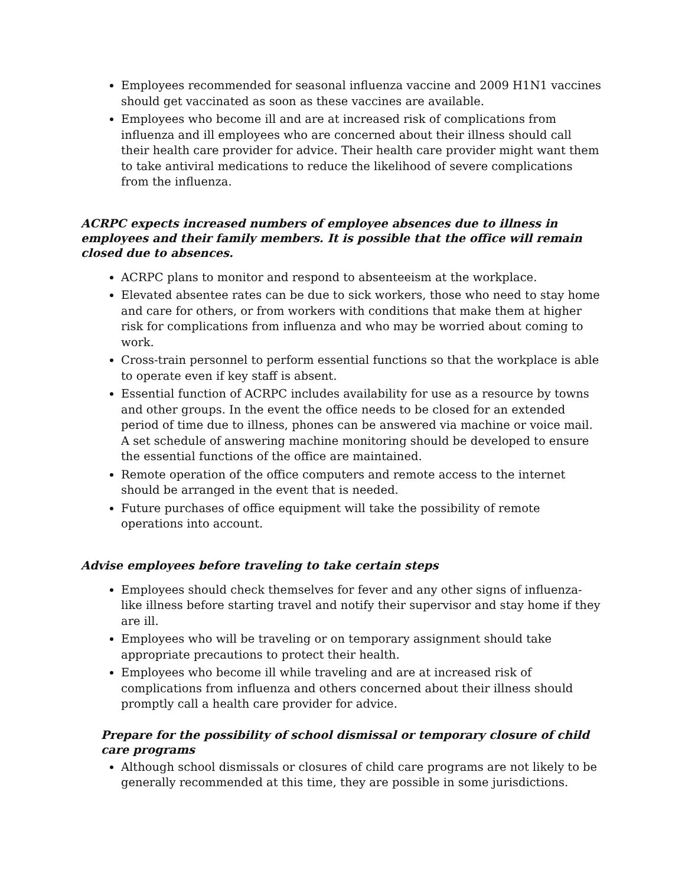Employees recommended for seasonal influenza vaccine and 2009 H1N1 vaccines should get vaccinated as soon as these vaccines are available.
Employees who become ill and are at increased risk of complications from influenza and ill employees who are concerned about their illness should call their health care provider for advice. Their health care provider might want them to take antiviral medications to reduce the likelihood of severe complications from the influenza.
ACRPC expects increased numbers of employee absences due to illness in employees and their family members. It is possible that the office will remain closed due to absences.
ACRPC plans to monitor and respond to absenteeism at the workplace.
Elevated absentee rates can be due to sick workers, those who need to stay home and care for others, or from workers with conditions that make them at higher risk for complications from influenza and who may be worried about coming to work.
Cross-train personnel to perform essential functions so that the workplace is able to operate even if key staff is absent.
Essential function of ACRPC includes availability for use as a resource by towns and other groups. In the event the office needs to be closed for an extended period of time due to illness, phones can be answered via machine or voice mail. A set schedule of answering machine monitoring should be developed to ensure the essential functions of the office are maintained.
Remote operation of the office computers and remote access to the internet should be arranged in the event that is needed.
Future purchases of office equipment will take the possibility of remote operations into account.
Advise employees before traveling to take certain steps
Employees should check themselves for fever and any other signs of influenza-like illness before starting travel and notify their supervisor and stay home if they are ill.
Employees who will be traveling or on temporary assignment should take appropriate precautions to protect their health.
Employees who become ill while traveling and are at increased risk of complications from influenza and others concerned about their illness should promptly call a health care provider for advice.
Prepare for the possibility of school dismissal or temporary closure of child care programs
Although school dismissals or closures of child care programs are not likely to be generally recommended at this time, they are possible in some jurisdictions.